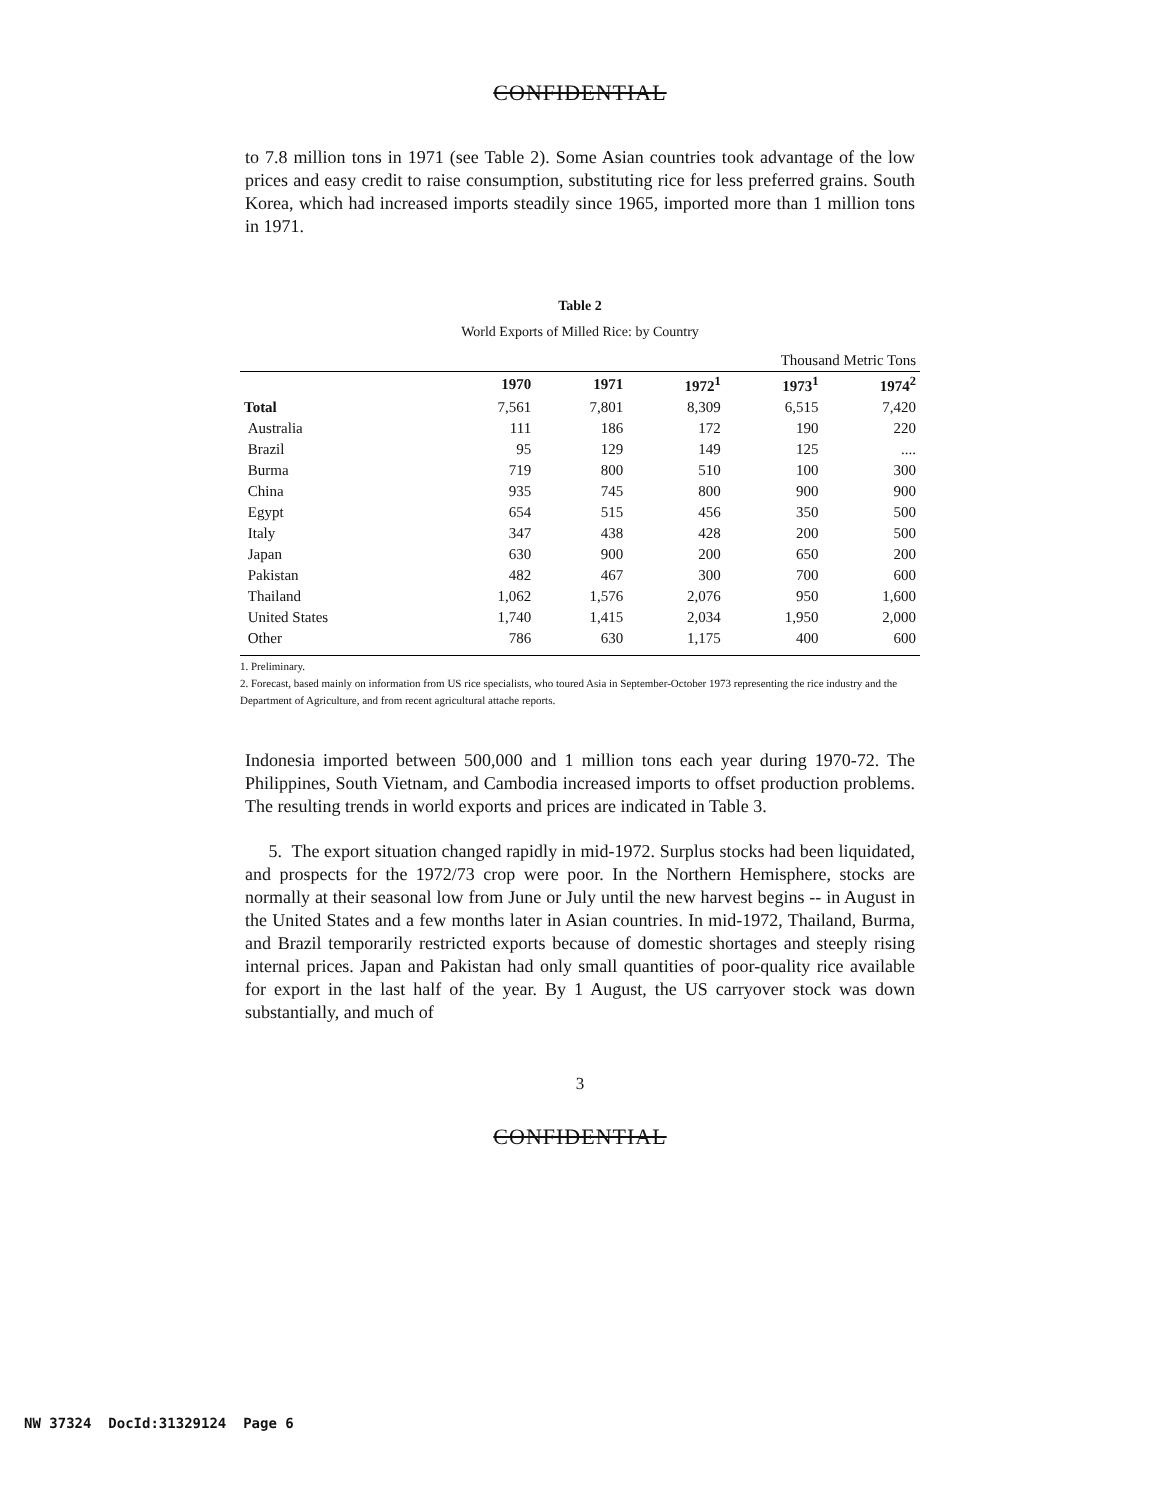CONFIDENTIAL
to 7.8 million tons in 1971 (see Table 2). Some Asian countries took advantage of the low prices and easy credit to raise consumption, substituting rice for less preferred grains. South Korea, which had increased imports steadily since 1965, imported more than 1 million tons in 1971.
Table 2
World Exports of Milled Rice: by Country
| Thousand Metric Tons | | | | | |
| --- | --- | --- | --- | --- | --- |
| | 1970 | 1971 | 1972<sup>1</sup> | 1973<sup>1</sup> | 1974<sup>2</sup> |
| Total | 7,561 | 7,801 | 8,309 | 6,515 | 7,420 |
| Australia | 111 | 186 | 172 | 190 | 220 |
| Brazil | 95 | 129 | 149 | 125 | .... |
| Burma | 719 | 800 | 510 | 100 | 300 |
| China | 935 | 745 | 800 | 900 | 900 |
| Egypt | 654 | 515 | 456 | 350 | 500 |
| Italy | 347 | 438 | 428 | 200 | 500 |
| Japan | 630 | 900 | 200 | 650 | 200 |
| Pakistan | 482 | 467 | 300 | 700 | 600 |
| Thailand | 1,062 | 1,576 | 2,076 | 950 | 1,600 |
| United States | 1,740 | 1,415 | 2,034 | 1,950 | 2,000 |
| Other | 786 | 630 | 1,175 | 400 | 600 |
1. Preliminary.
2. Forecast, based mainly on information from US rice specialists, who toured Asia in September-October 1973 representing the rice industry and the Department of Agriculture, and from recent agricultural attache reports.
Indonesia imported between 500,000 and 1 million tons each year during 1970-72. The Philippines, South Vietnam, and Cambodia increased imports to offset production problems. The resulting trends in world exports and prices are indicated in Table 3.
5. The export situation changed rapidly in mid-1972. Surplus stocks had been liquidated, and prospects for the 1972/73 crop were poor. In the Northern Hemisphere, stocks are normally at their seasonal low from June or July until the new harvest begins -- in August in the United States and a few months later in Asian countries. In mid-1972, Thailand, Burma, and Brazil temporarily restricted exports because of domestic shortages and steeply rising internal prices. Japan and Pakistan had only small quantities of poor-quality rice available for export in the last half of the year. By 1 August, the US carryover stock was down substantially, and much of
3
CONFIDENTIAL
NW 37324 DocId:31329124 Page 6